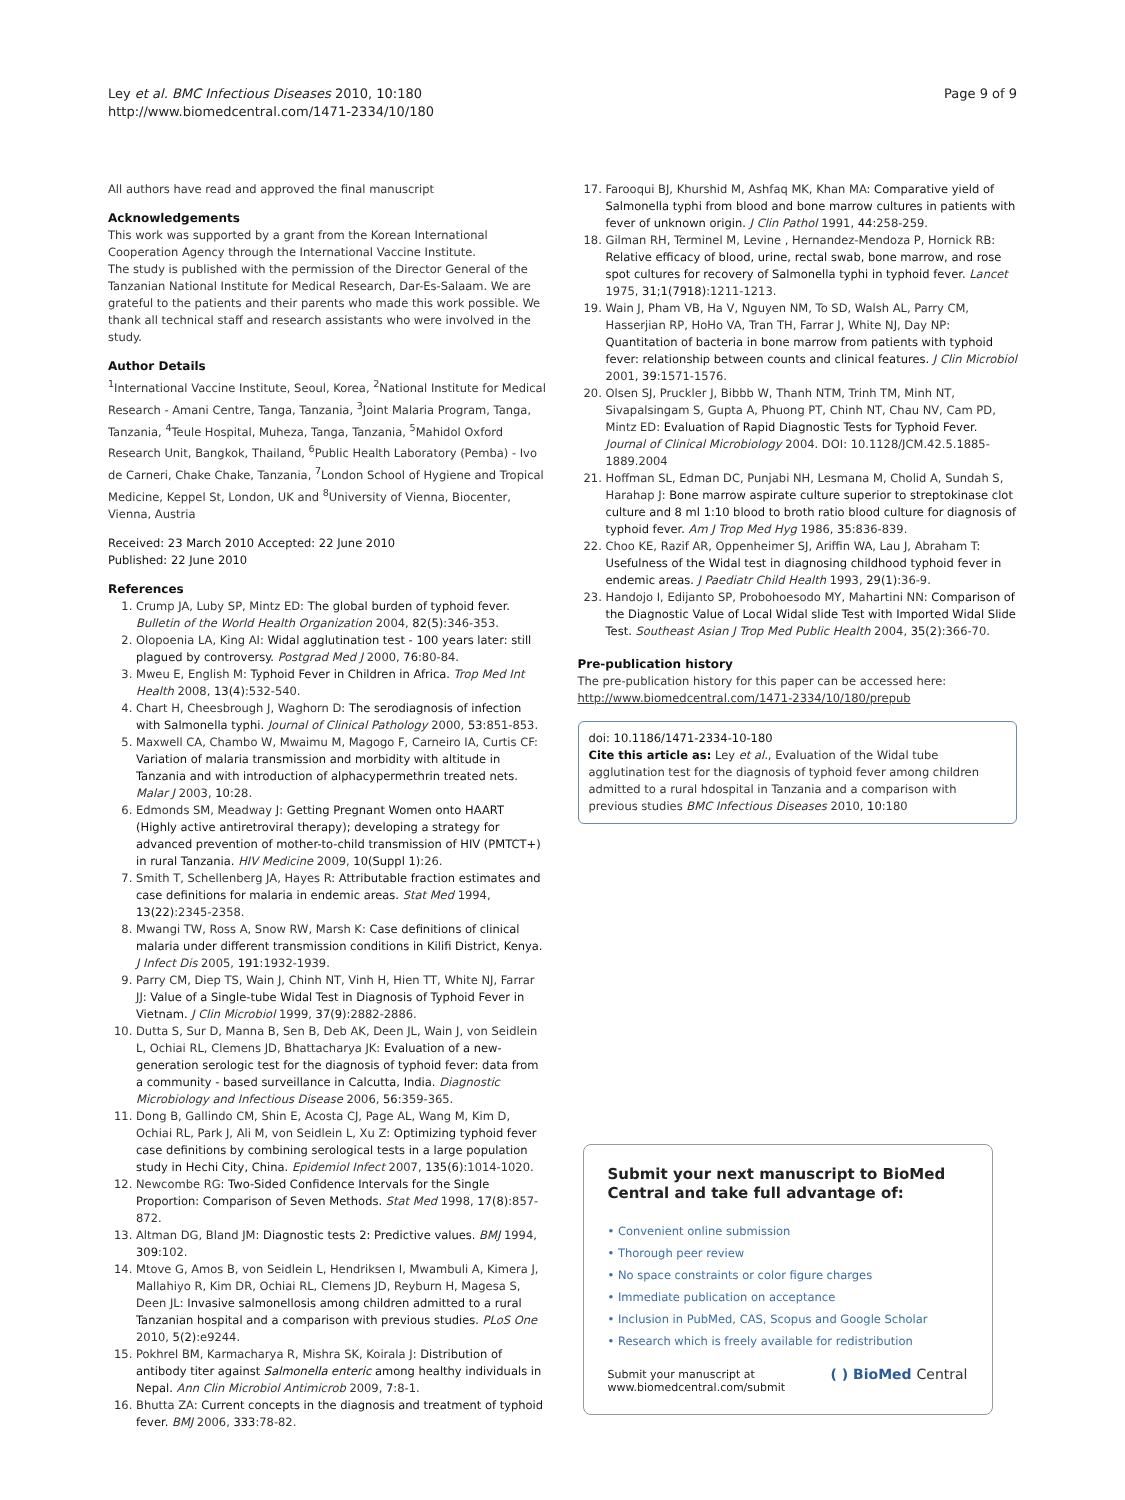Ley et al. BMC Infectious Diseases 2010, 10:180
http://www.biomedcentral.com/1471-2334/10/180
Page 9 of 9
All authors have read and approved the final manuscript
Acknowledgements
This work was supported by a grant from the Korean International Cooperation Agency through the International Vaccine Institute.
The study is published with the permission of the Director General of the Tanzanian National Institute for Medical Research, Dar-Es-Salaam. We are grateful to the patients and their parents who made this work possible. We thank all technical staff and research assistants who were involved in the study.
Author Details
<sup>1</sup> International Vaccine Institute, Seoul, Korea, <sup>2</sup>National Institute for Medical Research - Amani Centre, Tanga, Tanzania, <sup>3</sup>Joint Malaria Program, Tanga, Tanzania, <sup>4</sup>Teule Hospital, Muheza, Tanga, Tanzania, <sup>5</sup>Mahidol Oxford Research Unit, Bangkok, Thailand, <sup>6</sup>Public Health Laboratory (Pemba) - Ivo de Carneri, Chake Chake, Tanzania, <sup>7</sup>London School of Hygiene and Tropical Medicine, Keppel St, London, UK and <sup>8</sup>University of Vienna, Biocenter, Vienna, Austria
Received: 23 March 2010 Accepted: 22 June 2010
Published: 22 June 2010
References
1. Crump JA, Luby SP, Mintz ED: The global burden of typhoid fever. Bulletin of the World Health Organization 2004, 82(5):346-353.
2. Olopoenia LA, King AI: Widal agglutination test - 100 years later: still plagued by controversy. Postgrad Med J 2000, 76:80-84.
3. Mweu E, English M: Typhoid Fever in Children in Africa. Trop Med Int Health 2008, 13(4):532-540.
4. Chart H, Cheesbrough J, Waghorn D: The serodiagnosis of infection with Salmonella typhi. Journal of Clinical Pathology 2000, 53:851-853.
5. Maxwell CA, Chambo W, Mwaimu M, Magogo F, Carneiro IA, Curtis CF: Variation of malaria transmission and morbidity with altitude in Tanzania and with introduction of alphacypermethrin treated nets. Malar J 2003, 10:28.
6. Edmonds SM, Meadway J: Getting Pregnant Women onto HAART (Highly active antiretroviral therapy); developing a strategy for advanced prevention of mother-to-child transmission of HIV (PMTCT+) in rural Tanzania. HIV Medicine 2009, 10(Suppl 1):26.
7. Smith T, Schellenberg JA, Hayes R: Attributable fraction estimates and case definitions for malaria in endemic areas. Stat Med 1994, 13(22):2345-2358.
8. Mwangi TW, Ross A, Snow RW, Marsh K: Case definitions of clinical malaria under different transmission conditions in Kilifi District, Kenya. J Infect Dis 2005, 191:1932-1939.
9. Parry CM, Diep TS, Wain J, Chinh NT, Vinh H, Hien TT, White NJ, Farrar JJ: Value of a Single-tube Widal Test in Diagnosis of Typhoid Fever in Vietnam. J Clin Microbiol 1999, 37(9):2882-2886.
10. Dutta S, Sur D, Manna B, Sen B, Deb AK, Deen JL, Wain J, von Seidlein L, Ochiai RL, Clemens JD, Bhattacharya JK: Evaluation of a new-generation serologic test for the diagnosis of typhoid fever: data from a community - based surveillance in Calcutta, India. Diagnostic Microbiology and Infectious Disease 2006, 56:359-365.
11. Dong B, Gallindo CM, Shin E, Acosta CJ, Page AL, Wang M, Kim D, Ochiai RL, Park J, Ali M, von Seidlein L, Xu Z: Optimizing typhoid fever case definitions by combining serological tests in a large population study in Hechi City, China. Epidemiol Infect 2007, 135(6):1014-1020.
12. Newcombe RG: Two-Sided Confidence Intervals for the Single Proportion: Comparison of Seven Methods. Stat Med 1998, 17(8):857-872.
13. Altman DG, Bland JM: Diagnostic tests 2: Predictive values. BMJ 1994, 309:102.
14. Mtove G, Amos B, von Seidlein L, Hendriksen I, Mwambuli A, Kimera J, Mallahiyo R, Kim DR, Ochiai RL, Clemens JD, Reyburn H, Magesa S, Deen JL: Invasive salmonellosis among children admitted to a rural Tanzanian hospital and a comparison with previous studies. PLoS One 2010, 5(2):e9244.
15. Pokhrel BM, Karmacharya R, Mishra SK, Koirala J: Distribution of antibody titer against Salmonella enteric among healthy individuals in Nepal. Ann Clin Microbiol Antimicrob 2009, 7:8-1.
16. Bhutta ZA: Current concepts in the diagnosis and treatment of typhoid fever. BMJ 2006, 333:78-82.
17. Farooqui BJ, Khurshid M, Ashfaq MK, Khan MA: Comparative yield of Salmonella typhi from blood and bone marrow cultures in patients with fever of unknown origin. J Clin Pathol 1991, 44:258-259.
18. Gilman RH, Terminel M, Levine , Hernandez-Mendoza P, Hornick RB: Relative efficacy of blood, urine, rectal swab, bone marrow, and rose spot cultures for recovery of Salmonella typhi in typhoid fever. Lancet 1975, 31;1(7918):1211-1213.
19. Wain J, Pham VB, Ha V, Nguyen NM, To SD, Walsh AL, Parry CM, Hasserjian RP, HoHo VA, Tran TH, Farrar J, White NJ, Day NP: Quantitation of bacteria in bone marrow from patients with typhoid fever: relationship between counts and clinical features. J Clin Microbiol 2001, 39:1571-1576.
20. Olsen SJ, Pruckler J, Bibbb W, Thanh NTM, Trinh TM, Minh NT, Sivapalsingam S, Gupta A, Phuong PT, Chinh NT, Chau NV, Cam PD, Mintz ED: Evaluation of Rapid Diagnostic Tests for Typhoid Fever. Journal of Clinical Microbiology 2004. DOI: 10.1128/JCM.42.5.1885-1889.2004
21. Hoffman SL, Edman DC, Punjabi NH, Lesmana M, Cholid A, Sundah S, Harahap J: Bone marrow aspirate culture superior to streptokinase clot culture and 8 ml 1:10 blood to broth ratio blood culture for diagnosis of typhoid fever. Am J Trop Med Hyg 1986, 35:836-839.
22. Choo KE, Razif AR, Oppenheimer SJ, Ariffin WA, Lau J, Abraham T: Usefulness of the Widal test in diagnosing childhood typhoid fever in endemic areas. J Paediatr Child Health 1993, 29(1):36-9.
23. Handojo I, Edijanto SP, Probohoesodo MY, Mahartini NN: Comparison of the Diagnostic Value of Local Widal slide Test with Imported Widal Slide Test. Southeast Asian J Trop Med Public Health 2004, 35(2):366-70.
Pre-publication history
The pre-publication history for this paper can be accessed here:
http://www.biomedcentral.com/1471-2334/10/180/prepub
doi: 10.1186/1471-2334-10-180
Cite this article as: Ley et al., Evaluation of the Widal tube agglutination test for the diagnosis of typhoid fever among children admitted to a rural hdospital in Tanzania and a comparison with previous studies BMC Infectious Diseases 2010, 10:180
Submit your next manuscript to BioMed Central and take full advantage of:
• Convenient online submission
• Thorough peer review
• No space constraints or color figure charges
• Immediate publication on acceptance
• Inclusion in PubMed, CAS, Scopus and Google Scholar
• Research which is freely available for redistribution
Submit your manuscript at
www.biomedcentral.com/submit ( ) BioMed Central